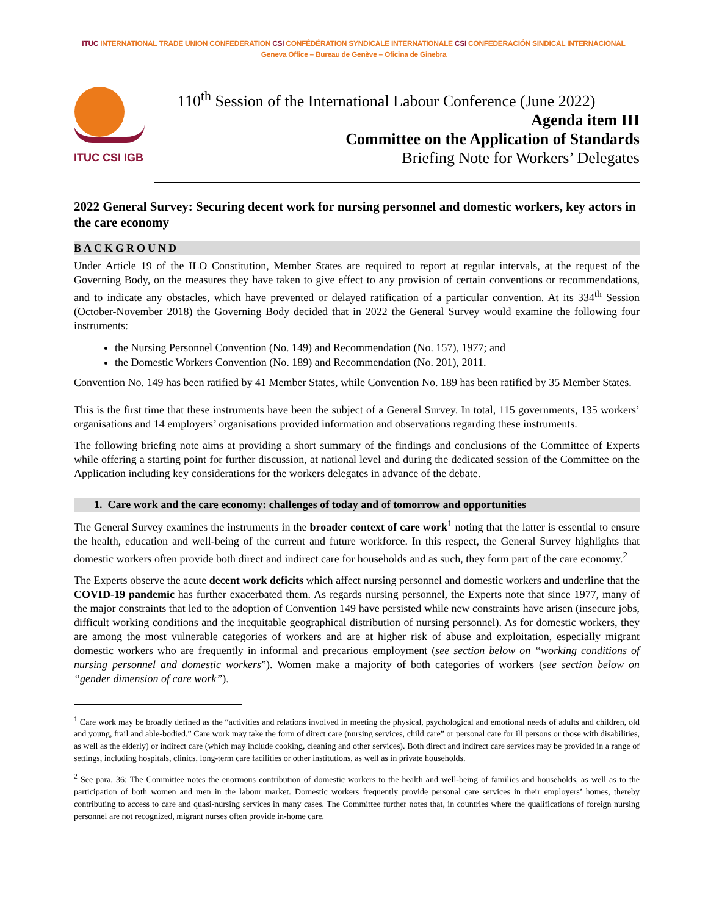ITUC INTERNATIONAL TRADE UNION CONFEDERATION CSI CONFÉDÉRATION SYNDICALE INTERNATIONALE CSI CONFEDERACIÓN SINDICAL INTERNACIONAL
Geneva Office – Bureau de Genève – Oficina de Ginebra
ITUC CSI IGB
110<sup>th</sup> Session of the International Labour Conference (June 2022)
Agenda item III
Committee on the Application of Standards
Briefing Note for Workers’ Delegates
2022 General Survey: Securing decent work for nursing personnel and domestic workers, key actors in the care economy
BACKGROUND
Under Article 19 of the ILO Constitution, Member States are required to report at regular intervals, at the request of the Governing Body, on the measures they have taken to give effect to any provision of certain conventions or recommendations, and to indicate any obstacles, which have prevented or delayed ratification of a particular convention. At its 334<sup>th</sup> Session (October-November 2018) the Governing Body decided that in 2022 the General Survey would examine the following four instruments:
the Nursing Personnel Convention (No. 149) and Recommendation (No. 157), 1977; and
the Domestic Workers Convention (No. 189) and Recommendation (No. 201), 2011.
Convention No. 149 has been ratified by 41 Member States, while Convention No. 189 has been ratified by 35 Member States.
This is the first time that these instruments have been the subject of a General Survey. In total, 115 governments, 135 workers’ organisations and 14 employers’ organisations provided information and observations regarding these instruments.
The following briefing note aims at providing a short summary of the findings and conclusions of the Committee of Experts while offering a starting point for further discussion, at national level and during the dedicated session of the Committee on the Application including key considerations for the workers delegates in advance of the debate.
1. Care work and the care economy: challenges of today and of tomorrow and opportunities
The General Survey examines the instruments in the broader context of care work<sup>1</sup> noting that the latter is essential to ensure the health, education and well-being of the current and future workforce. In this respect, the General Survey highlights that domestic workers often provide both direct and indirect care for households and as such, they form part of the care economy.<sup>2</sup>
The Experts observe the acute decent work deficits which affect nursing personnel and domestic workers and underline that the COVID-19 pandemic has further exacerbated them. As regards nursing personnel, the Experts note that since 1977, many of the major constraints that led to the adoption of Convention 149 have persisted while new constraints have arisen (insecure jobs, difficult working conditions and the inequitable geographical distribution of nursing personnel). As for domestic workers, they are among the most vulnerable categories of workers and are at higher risk of abuse and exploitation, especially migrant domestic workers who are frequently in informal and precarious employment (see section below on “working conditions of nursing personnel and domestic workers”). Women make a majority of both categories of workers (see section below on “gender dimension of care work”).
<sup>1</sup> Care work may be broadly defined as the “activities and relations involved in meeting the physical, psychological and emotional needs of adults and children, old and young, frail and able-bodied.” Care work may take the form of direct care (nursing services, child care” or personal care for ill persons or those with disabilities, as well as the elderly) or indirect care (which may include cooking, cleaning and other services). Both direct and indirect care services may be provided in a range of settings, including hospitals, clinics, long-term care facilities or other institutions, as well as in private households.
<sup>2</sup> See para. 36: The Committee notes the enormous contribution of domestic workers to the health and well-being of families and households, as well as to the participation of both women and men in the labour market. Domestic workers frequently provide personal care services in their employers’ homes, thereby contributing to access to care and quasi-nursing services in many cases. The Committee further notes that, in countries where the qualifications of foreign nursing personnel are not recognized, migrant nurses often provide in-home care.